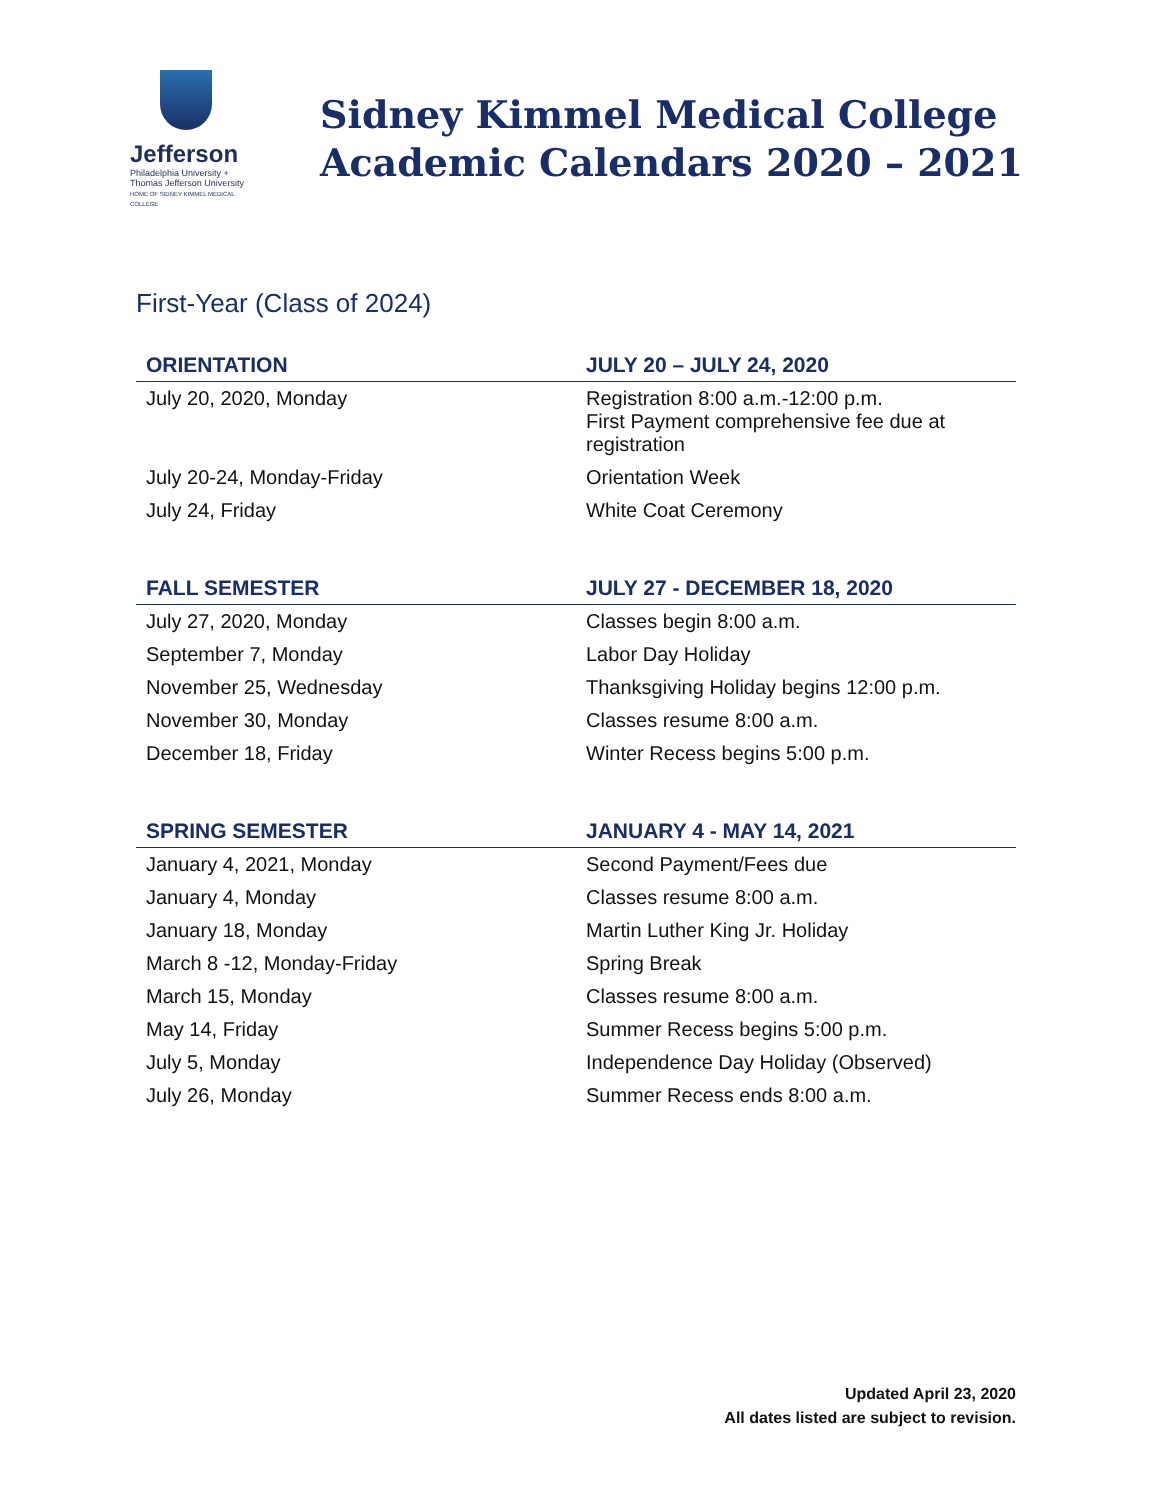Jefferson
Philadelphia University +
Thomas Jefferson University
HOME OF SIDNEY KIMMEL MEDICAL COLLEGE
Sidney Kimmel Medical College
Academic Calendars 2020 – 2021
First-Year (Class of 2024)
| ORIENTATION | JULY 20 – JULY 24, 2020 |
| --- | --- |
| July 20, 2020, Monday | Registration 8:00 a.m.-12:00 p.m. First Payment comprehensive fee due at registration |
| July 20-24, Monday-Friday | Orientation Week |
| July 24, Friday | White Coat Ceremony |
| FALL SEMESTER | JULY 27 - DECEMBER 18, 2020 |
| --- | --- |
| July 27, 2020, Monday | Classes begin 8:00 a.m. |
| September 7, Monday | Labor Day Holiday |
| November 25, Wednesday | Thanksgiving Holiday begins 12:00 p.m. |
| November 30, Monday | Classes resume 8:00 a.m. |
| December 18, Friday | Winter Recess begins 5:00 p.m. |
| SPRING SEMESTER | JANUARY 4 - MAY 14, 2021 |
| --- | --- |
| January 4, 2021, Monday | Second Payment/Fees due |
| January 4, Monday | Classes resume 8:00 a.m. |
| January 18, Monday | Martin Luther King Jr. Holiday |
| March 8 -12, Monday-Friday | Spring Break |
| March 15, Monday | Classes resume 8:00 a.m. |
| May 14, Friday | Summer Recess begins 5:00 p.m. |
| July 5, Monday | Independence Day Holiday (Observed) |
| July 26, Monday | Summer Recess ends 8:00 a.m. |
Updated April 23, 2020
All dates listed are subject to revision.